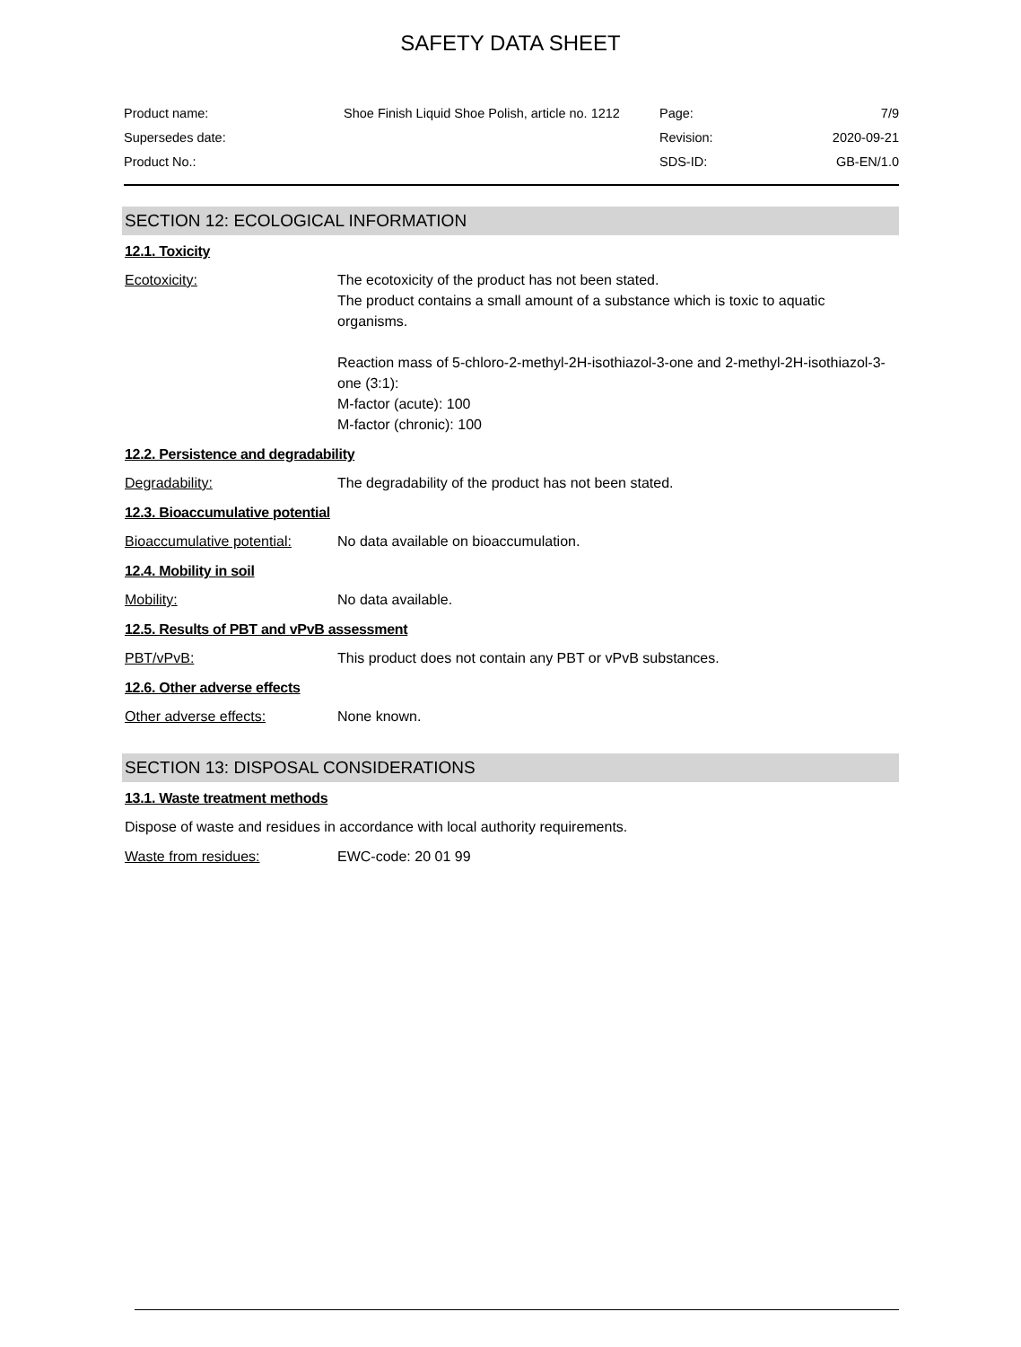SAFETY DATA SHEET
| Product name: | Shoe Finish Liquid Shoe Polish, article no. 1212 | Page: | 7/9 |
| Supersedes date: | | Revision: | 2020-09-21 |
| Product No.: | | SDS-ID: | GB-EN/1.0 |
SECTION 12: ECOLOGICAL INFORMATION
12.1. Toxicity
Ecotoxicity: The ecotoxicity of the product has not been stated.
The product contains a small amount of a substance which is toxic to aquatic organisms.
Reaction mass of 5-chloro-2-methyl-2H-isothiazol-3-one and 2-methyl-2H-isothiazol-3-one (3:1):
M-factor (acute): 100
M-factor (chronic): 100
12.2. Persistence and degradability
Degradability: The degradability of the product has not been stated.
12.3. Bioaccumulative potential
Bioaccumulative potential:
No data available on bioaccumulation.
12.4. Mobility in soil
Mobility: No data available.
12.5. Results of PBT and vPvB assessment
PBT/vPvB: This product does not contain any PBT or vPvB substances.
12.6. Other adverse effects
Other adverse effects: None known.
SECTION 13: DISPOSAL CONSIDERATIONS
13.1. Waste treatment methods
Dispose of waste and residues in accordance with local authority requirements.
Waste from residues: EWC-code: 20 01 99